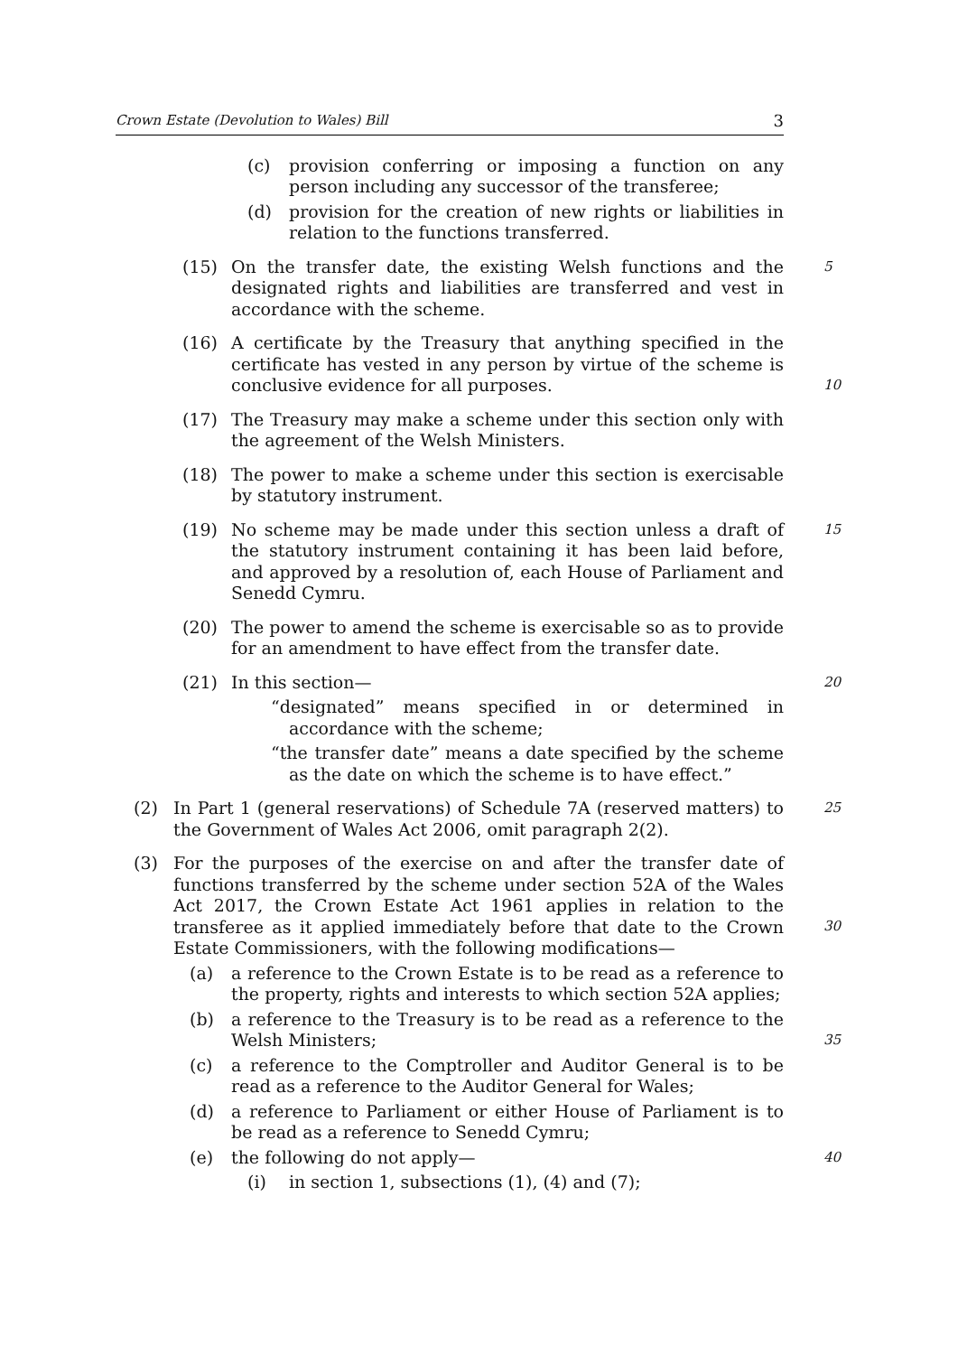Crown Estate (Devolution to Wales) Bill 3
(c) provision conferring or imposing a function on any person including any successor of the transferee;
(d) provision for the creation of new rights or liabilities in relation to the functions transferred.
(15) On the transfer date, the existing Welsh functions and the designated rights and liabilities are transferred and vest in accordance with the scheme. 5
(16) A certificate by the Treasury that anything specified in the certificate has vested in any person by virtue of the scheme is conclusive evidence for all purposes.
10
(17) The Treasury may make a scheme under this section only with the agreement of the Welsh Ministers.
(18) The power to make a scheme under this section is exercisable by statutory instrument.
(19) No scheme may be made under this section unless a draft of the statutory instrument containing it has been laid before, and approved by a resolution of, each House of Parliament and Senedd Cymru. 15
(20) The power to amend the scheme is exercisable so as to provide for an amendment to have effect from the transfer date.
(21) In this section— 20
“designated” means specified in or determined in accordance with the scheme;
“the transfer date” means a date specified by the scheme as the date on which the scheme is to have effect.”
(2) In Part 1 (general reservations) of Schedule 7A (reserved matters) to the Government of Wales Act 2006, omit paragraph 2(2). 25
(3) For the purposes of the exercise on and after the transfer date of functions transferred by the scheme under section 52A of the Wales Act 2017, the Crown Estate Act 1961 applies in relation to the transferee as it applied immediately before that date to the Crown Estate Commissioners, with the following modifications—
30
(a) a reference to the Crown Estate is to be read as a reference to the property, rights and interests to which section 52A applies;
(b) a reference to the Treasury is to be read as a reference to the Welsh Ministers;
35
(c) a reference to the Comptroller and Auditor General is to be read as a reference to the Auditor General for Wales;
(d) a reference to Parliament or either House of Parliament is to be read as a reference to Senedd Cymru;
(e) the following do not apply— 40
(i) in section 1, subsections (1), (4) and (7);